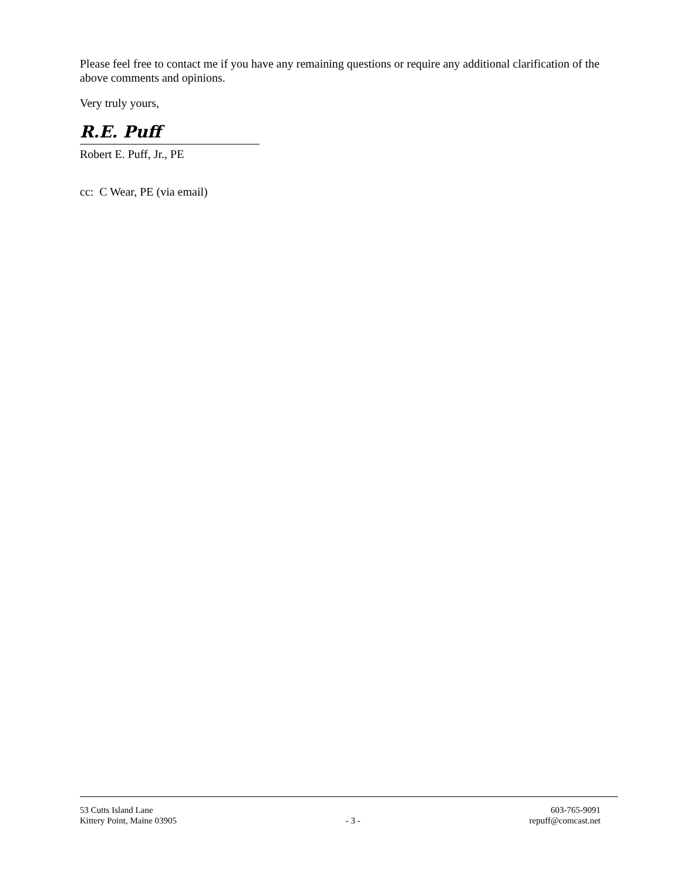Please feel free to contact me if you have any remaining questions or require any additional clarification of the above comments and opinions.
Very truly yours,
R.E. Puff
Robert E. Puff, Jr., PE
cc: C Wear, PE (via email)
53 Cutts Island Lane
Kittery Point, Maine 03905
- 3 -
603-765-9091
repuff@comcast.net